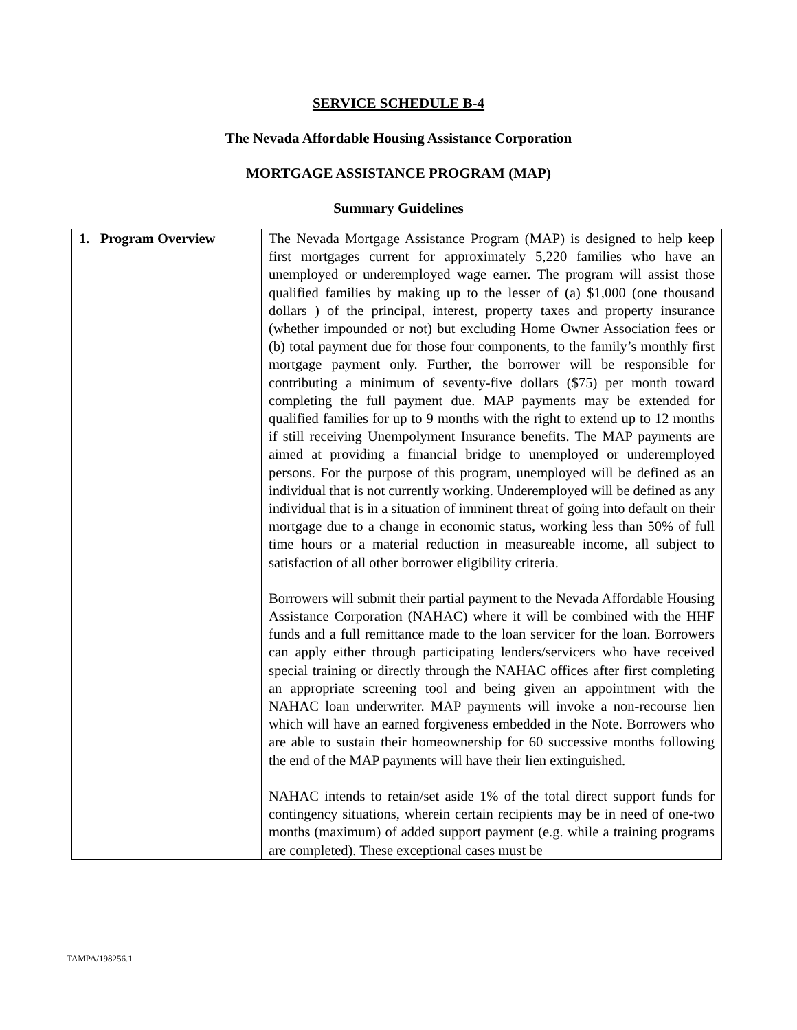SERVICE SCHEDULE B-4
The Nevada Affordable Housing Assistance Corporation
MORTGAGE ASSISTANCE PROGRAM (MAP)
Summary Guidelines
| 1. Program Overview | The Nevada Mortgage Assistance Program (MAP) is designed to help keep first mortgages current for approximately 5,220 families who have an unemployed or underemployed wage earner. The program will assist those qualified families by making up to the lesser of (a) $1,000 (one thousand dollars ) of the principal, interest, property taxes and property insurance (whether impounded or not) but excluding Home Owner Association fees or (b) total payment due for those four components, to the family’s monthly first mortgage payment only. Further, the borrower will be responsible for contributing a minimum of seventy-five dollars ($75) per month toward completing the full payment due. MAP payments may be extended for qualified families for up to 9 months with the right to extend up to 12 months if still receiving Unempolyment Insurance benefits. The MAP payments are aimed at providing a financial bridge to unemployed or underemployed persons. For the purpose of this program, unemployed will be defined as an individual that is not currently working. Underemployed will be defined as any individual that is in a situation of imminent threat of going into default on their mortgage due to a change in economic status, working less than 50% of full time hours or a material reduction in measureable income, all subject to satisfaction of all other borrower eligibility criteria. Borrowers will submit their partial payment to the Nevada Affordable Housing Assistance Corporation (NAHAC) where it will be combined with the HHF funds and a full remittance made to the loan servicer for the loan. Borrowers can apply either through participating lenders/servicers who have received special training or directly through the NAHAC offices after first completing an appropriate screening tool and being given an appointment with the NAHAC loan underwriter. MAP payments will invoke a non-recourse lien which will have an earned forgiveness embedded in the Note. Borrowers who are able to sustain their homeownership for 60 successive months following the end of the MAP payments will have their lien extinguished. NAHAC intends to retain/set aside 1% of the total direct support funds for contingency situations, wherein certain recipients may be in need of one-two months (maximum) of added support payment (e.g. while a training programs are completed). These exceptional cases must be |
TAMPA/198256.1